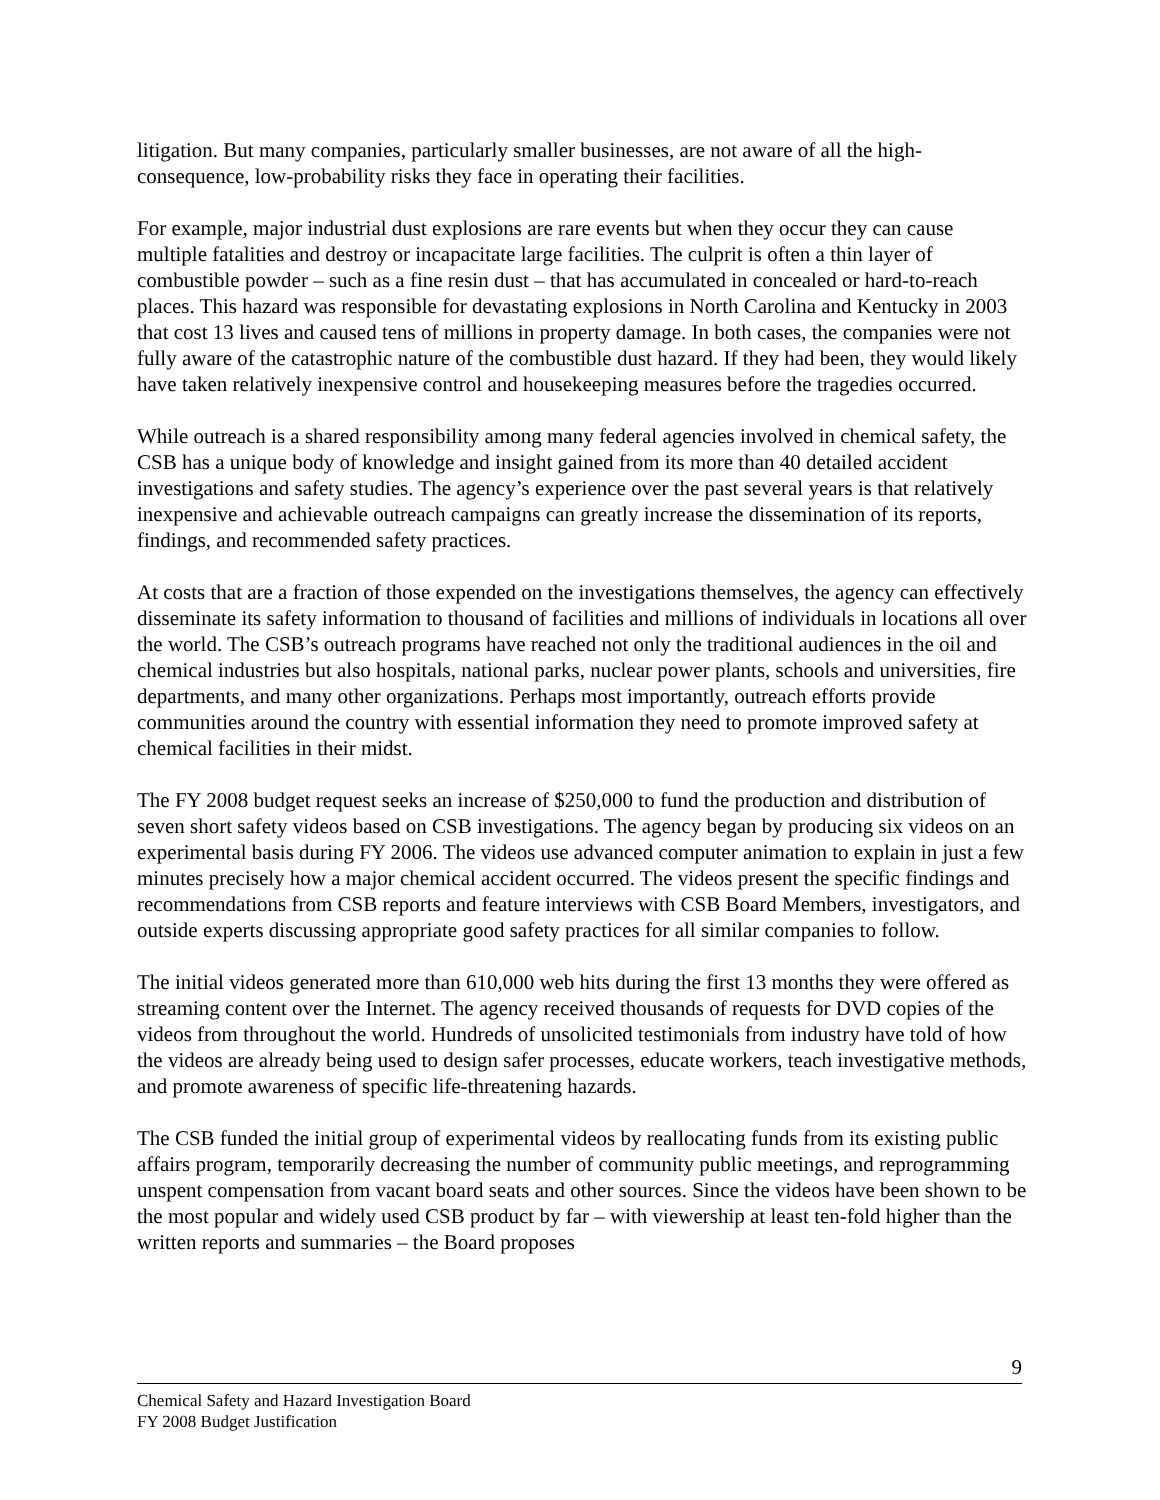litigation. But many companies, particularly smaller businesses, are not aware of all the high-consequence, low-probability risks they face in operating their facilities.
For example, major industrial dust explosions are rare events but when they occur they can cause multiple fatalities and destroy or incapacitate large facilities. The culprit is often a thin layer of combustible powder – such as a fine resin dust – that has accumulated in concealed or hard-to-reach places. This hazard was responsible for devastating explosions in North Carolina and Kentucky in 2003 that cost 13 lives and caused tens of millions in property damage. In both cases, the companies were not fully aware of the catastrophic nature of the combustible dust hazard. If they had been, they would likely have taken relatively inexpensive control and housekeeping measures before the tragedies occurred.
While outreach is a shared responsibility among many federal agencies involved in chemical safety, the CSB has a unique body of knowledge and insight gained from its more than 40 detailed accident investigations and safety studies. The agency’s experience over the past several years is that relatively inexpensive and achievable outreach campaigns can greatly increase the dissemination of its reports, findings, and recommended safety practices.
At costs that are a fraction of those expended on the investigations themselves, the agency can effectively disseminate its safety information to thousand of facilities and millions of individuals in locations all over the world. The CSB’s outreach programs have reached not only the traditional audiences in the oil and chemical industries but also hospitals, national parks, nuclear power plants, schools and universities, fire departments, and many other organizations. Perhaps most importantly, outreach efforts provide communities around the country with essential information they need to promote improved safety at chemical facilities in their midst.
The FY 2008 budget request seeks an increase of $250,000 to fund the production and distribution of seven short safety videos based on CSB investigations. The agency began by producing six videos on an experimental basis during FY 2006. The videos use advanced computer animation to explain in just a few minutes precisely how a major chemical accident occurred. The videos present the specific findings and recommendations from CSB reports and feature interviews with CSB Board Members, investigators, and outside experts discussing appropriate good safety practices for all similar companies to follow.
The initial videos generated more than 610,000 web hits during the first 13 months they were offered as streaming content over the Internet. The agency received thousands of requests for DVD copies of the videos from throughout the world. Hundreds of unsolicited testimonials from industry have told of how the videos are already being used to design safer processes, educate workers, teach investigative methods, and promote awareness of specific life-threatening hazards.
The CSB funded the initial group of experimental videos by reallocating funds from its existing public affairs program, temporarily decreasing the number of community public meetings, and reprogramming unspent compensation from vacant board seats and other sources. Since the videos have been shown to be the most popular and widely used CSB product by far – with viewership at least ten-fold higher than the written reports and summaries – the Board proposes
9
Chemical Safety and Hazard Investigation Board
FY 2008 Budget Justification